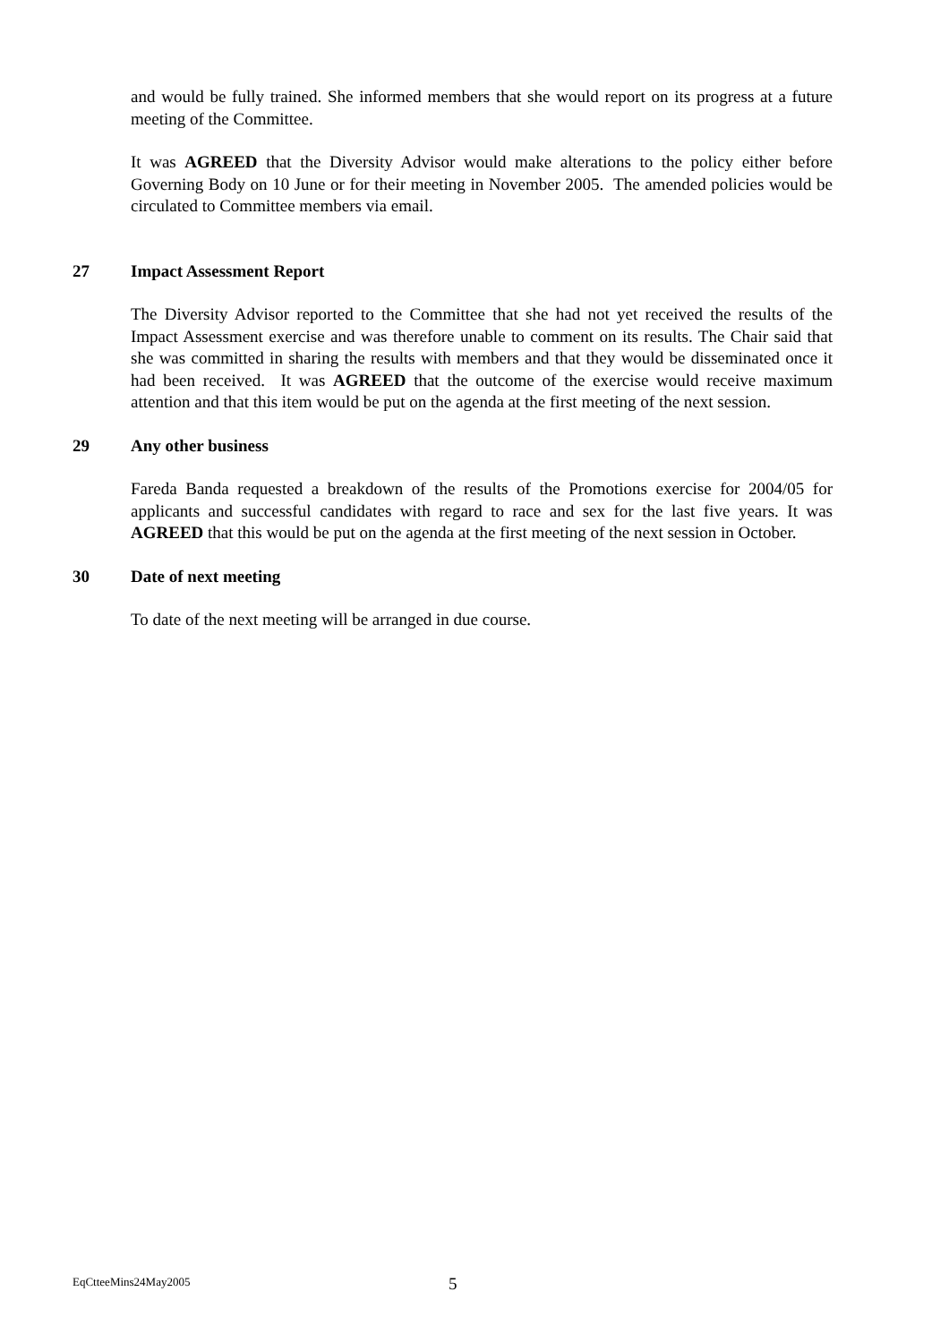and would be fully trained. She informed members that she would report on its progress at a future meeting of the Committee.
It was AGREED that the Diversity Advisor would make alterations to the policy either before Governing Body on 10 June or for their meeting in November 2005. The amended policies would be circulated to Committee members via email.
27 Impact Assessment Report
The Diversity Advisor reported to the Committee that she had not yet received the results of the Impact Assessment exercise and was therefore unable to comment on its results. The Chair said that she was committed in sharing the results with members and that they would be disseminated once it had been received. It was AGREED that the outcome of the exercise would receive maximum attention and that this item would be put on the agenda at the first meeting of the next session.
29 Any other business
Fareda Banda requested a breakdown of the results of the Promotions exercise for 2004/05 for applicants and successful candidates with regard to race and sex for the last five years. It was AGREED that this would be put on the agenda at the first meeting of the next session in October.
30 Date of next meeting
To date of the next meeting will be arranged in due course.
EqCtteeMins24May2005 5